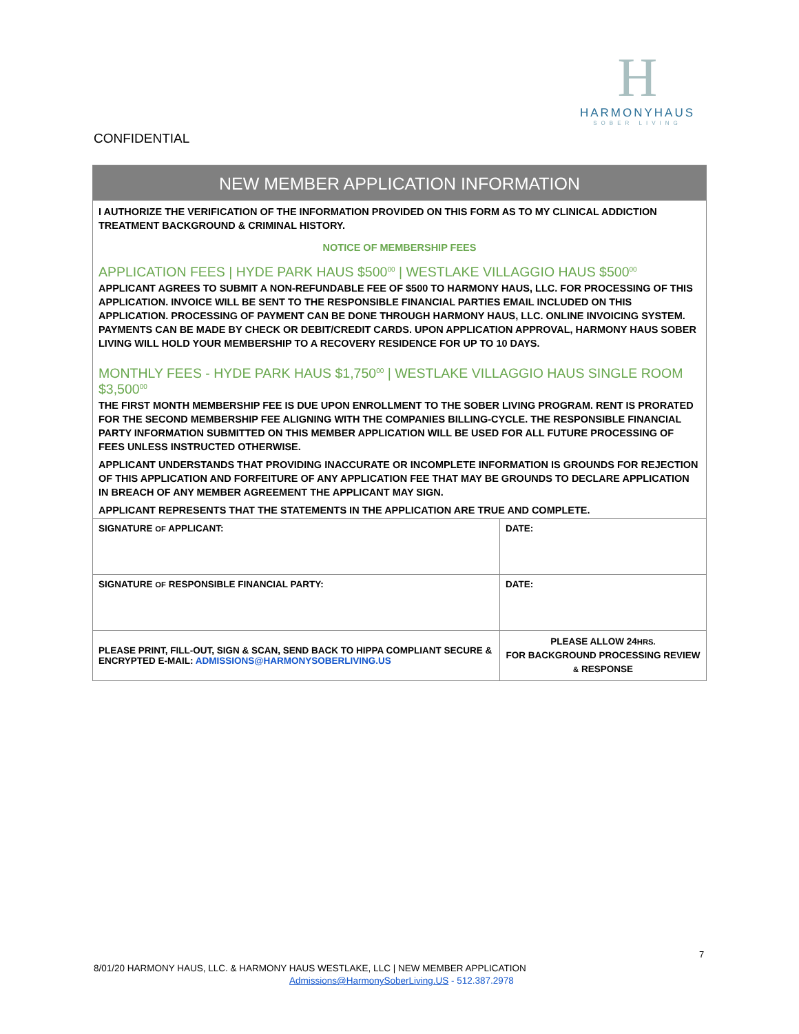H
HARMONYHAUS
SOBER LIVING
CONFIDENTIAL
NEW MEMBER APPLICATION INFORMATION
I AUTHORIZE THE VERIFICATION OF THE INFORMATION PROVIDED ON THIS FORM AS TO MY CLINICAL ADDICTION TREATMENT BACKGROUND & CRIMINAL HISTORY.
NOTICE OF MEMBERSHIP FEES
APPLICATION FEES | HYDE PARK HAUS $500<sup>00</sup> | WESTLAKE VILLAGGIO HAUS $500<sup>00</sup>
APPLICANT AGREES TO SUBMIT A NON-REFUNDABLE FEE OF $500 TO HARMONY HAUS, LLC. FOR PROCESSING OF THIS APPLICATION. INVOICE WILL BE SENT TO THE RESPONSIBLE FINANCIAL PARTIES EMAIL INCLUDED ON THIS APPLICATION. PROCESSING OF PAYMENT CAN BE DONE THROUGH HARMONY HAUS, LLC. ONLINE INVOICING SYSTEM. PAYMENTS CAN BE MADE BY CHECK OR DEBIT/CREDIT CARDS. UPON APPLICATION APPROVAL, HARMONY HAUS SOBER LIVING WILL HOLD YOUR MEMBERSHIP TO A RECOVERY RESIDENCE FOR UP TO 10 DAYS.
MONTHLY FEES - HYDE PARK HAUS $1,750<sup>00</sup> | WESTLAKE VILLAGGIO HAUS SINGLE ROOM $3,500<sup>00</sup>
THE FIRST MONTH MEMBERSHIP FEE IS DUE UPON ENROLLMENT TO THE SOBER LIVING PROGRAM. RENT IS PRORATED FOR THE SECOND MEMBERSHIP FEE ALIGNING WITH THE COMPANIES BILLING-CYCLE. THE RESPONSIBLE FINANCIAL PARTY INFORMATION SUBMITTED ON THIS MEMBER APPLICATION WILL BE USED FOR ALL FUTURE PROCESSING OF FEES UNLESS INSTRUCTED OTHERWISE.
APPLICANT UNDERSTANDS THAT PROVIDING INACCURATE OR INCOMPLETE INFORMATION IS GROUNDS FOR REJECTION OF THIS APPLICATION AND FORFEITURE OF ANY APPLICATION FEE THAT MAY BE GROUNDS TO DECLARE APPLICATION IN BREACH OF ANY MEMBER AGREEMENT THE APPLICANT MAY SIGN.
APPLICANT REPRESENTS THAT THE STATEMENTS IN THE APPLICATION ARE TRUE AND COMPLETE.
| SIGNATURE OF APPLICANT: | DATE: |
| SIGNATURE OF RESPONSIBLE FINANCIAL PARTY: | DATE: |
| PLEASE PRINT, FILL-OUT, SIGN & SCAN, SEND BACK TO HIPPA COMPLIANT SECURE & ENCRYPTED E-MAIL: ADMISSIONS@HARMONYSOBERLIVING.US | PLEASE ALLOW 24 HRS. FOR BACKGROUND PROCESSING REVIEW & RESPONSE |
7
8/01/20 HARMONY HAUS, LLC. & HARMONY HAUS WESTLAKE, LLC | NEW MEMBER APPLICATION
Admissions@HarmonySoberLiving.US - 512.387.2978